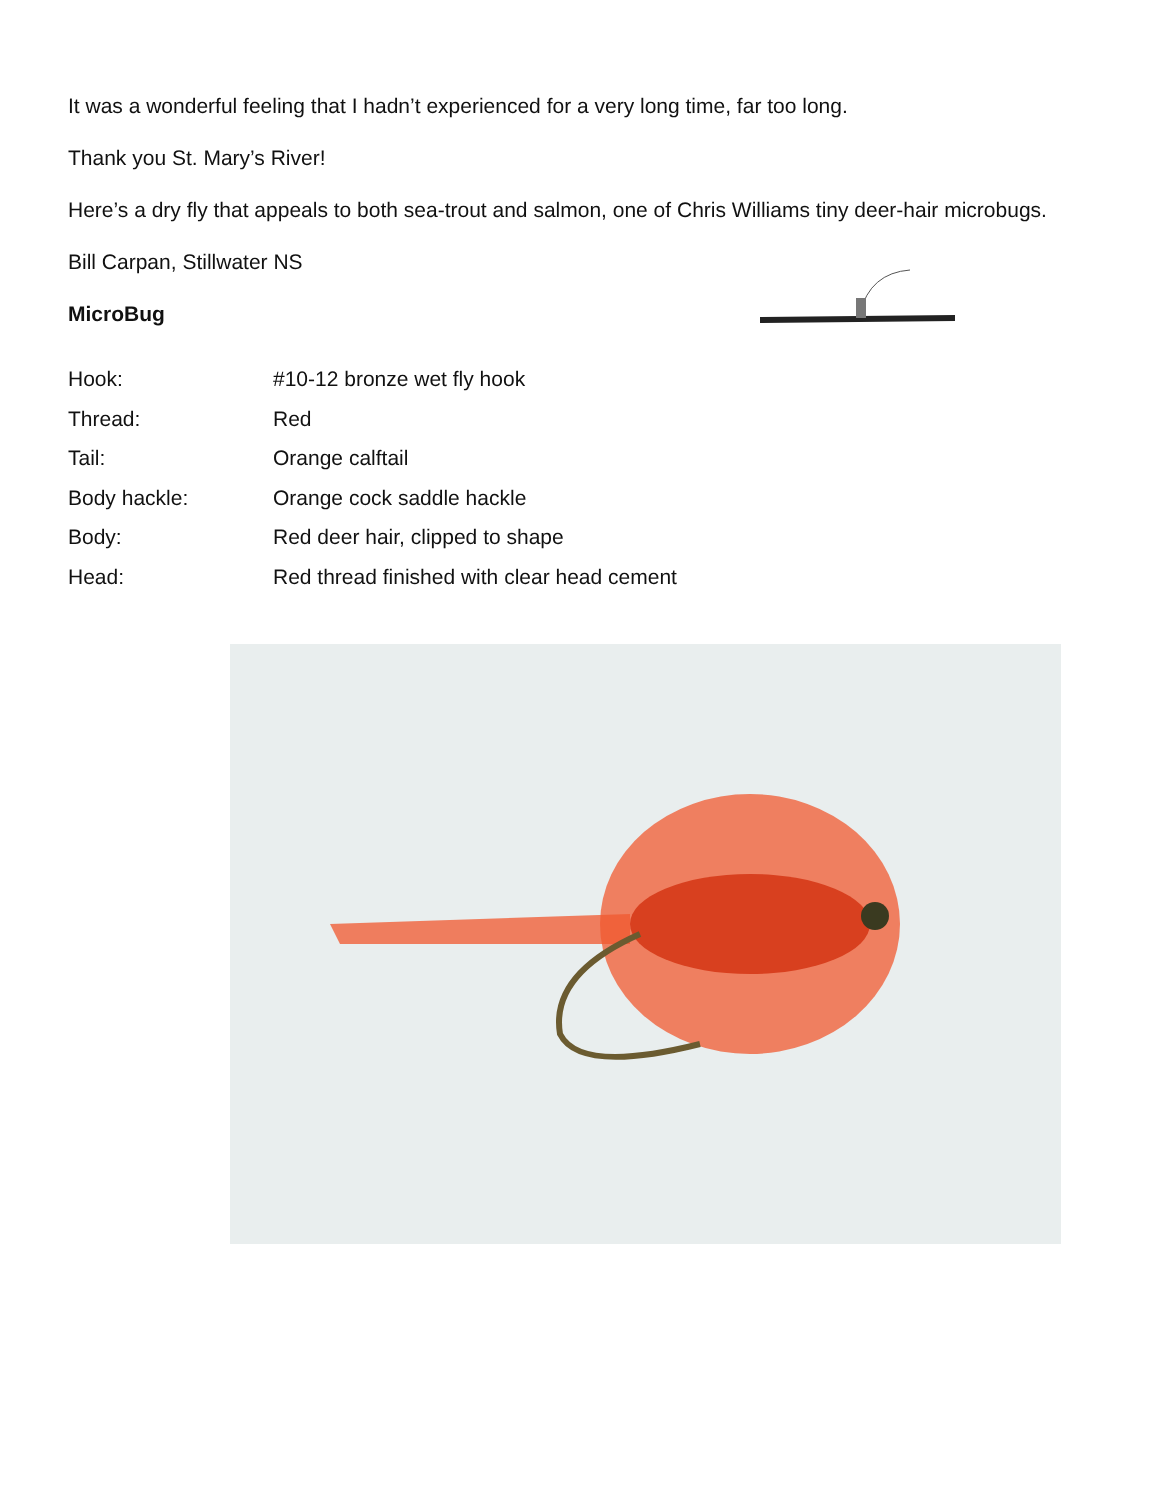It was a wonderful feeling that I hadn’t experienced for a very long time, far too long.
Thank you St. Mary’s River!
Here’s a dry fly that appeals to both sea-trout and salmon, one of Chris Williams tiny deer-hair microbugs.
Bill Carpan, Stillwater NS
MicroBug
| Hook: | #10-12 bronze wet fly hook |
| Thread: | Red |
| Tail: | Orange calftail |
| Body hackle: | Orange cock saddle hackle |
| Body: | Red deer hair, clipped to shape |
| Head: | Red thread finished with clear head cement |